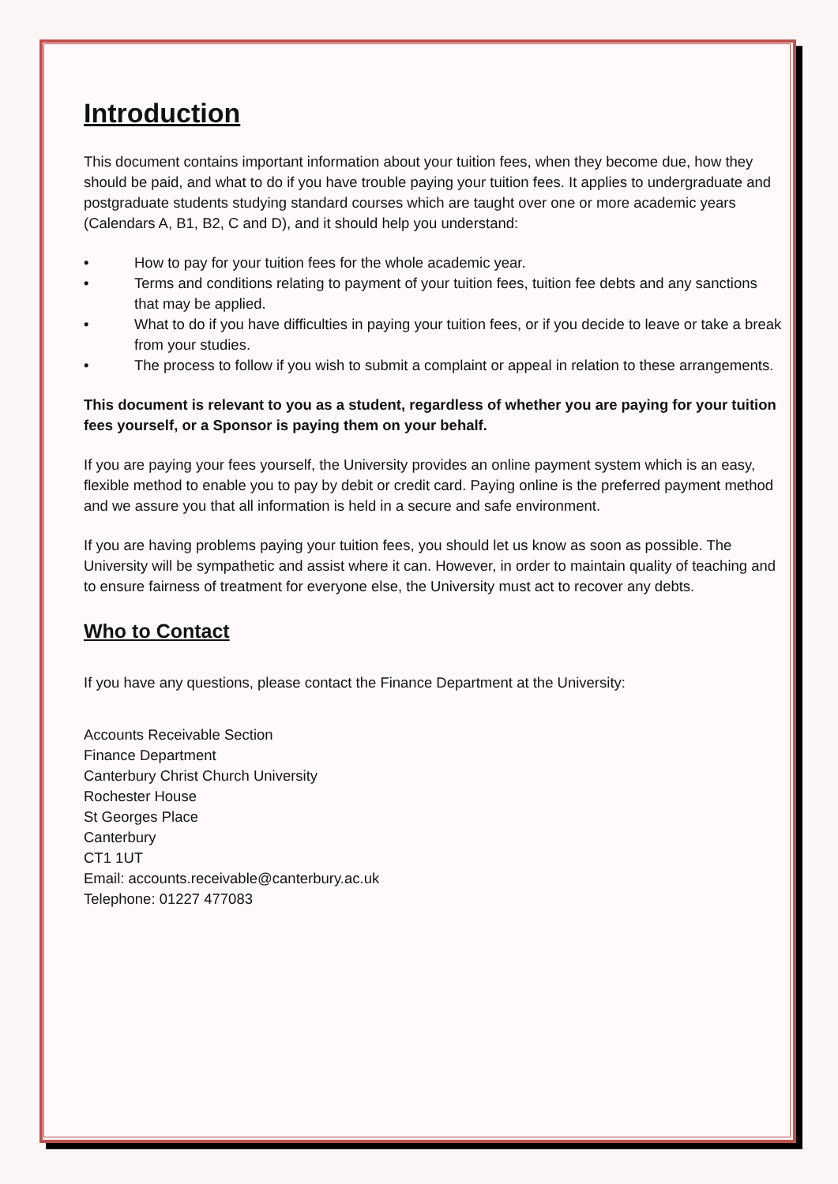Introduction
This document contains important information about your tuition fees, when they become due, how they should be paid, and what to do if you have trouble paying your tuition fees. It applies to undergraduate and postgraduate students studying standard courses which are taught over one or more academic years (Calendars A, B1, B2, C and D), and it should help you understand:
• How to pay for your tuition fees for the whole academic year.
• Terms and conditions relating to payment of your tuition fees, tuition fee debts and any sanctions that may be applied.
• What to do if you have difficulties in paying your tuition fees, or if you decide to leave or take a break from your studies.
• The process to follow if you wish to submit a complaint or appeal in relation to these arrangements.
This document is relevant to you as a student, regardless of whether you are paying for your tuition fees yourself, or a Sponsor is paying them on your behalf.
If you are paying your fees yourself, the University provides an online payment system which is an easy, flexible method to enable you to pay by debit or credit card. Paying online is the preferred payment method and we assure you that all information is held in a secure and safe environment.
If you are having problems paying your tuition fees, you should let us know as soon as possible. The University will be sympathetic and assist where it can. However, in order to maintain quality of teaching and to ensure fairness of treatment for everyone else, the University must act to recover any debts.
Who to Contact
If you have any questions, please contact the Finance Department at the University:
Accounts Receivable Section
Finance Department
Canterbury Christ Church University
Rochester House
St Georges Place
Canterbury
CT1 1UT
Email: accounts.receivable@canterbury.ac.uk
Telephone: 01227 477083